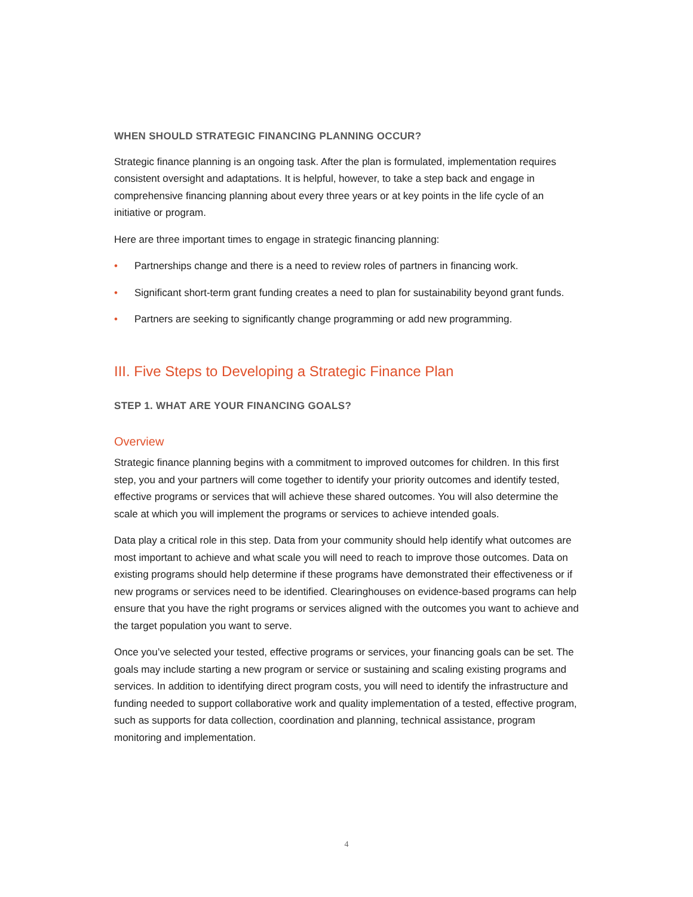WHEN SHOULD STRATEGIC FINANCING PLANNING OCCUR?
Strategic finance planning is an ongoing task. After the plan is formulated, implementation requires consistent oversight and adaptations. It is helpful, however, to take a step back and engage in comprehensive financing planning about every three years or at key points in the life cycle of an initiative or program.
Here are three important times to engage in strategic financing planning:
• Partnerships change and there is a need to review roles of partners in financing work.
• Significant short-term grant funding creates a need to plan for sustainability beyond grant funds.
• Partners are seeking to significantly change programming or add new programming.
III. Five Steps to Developing a Strategic Finance Plan
STEP 1. WHAT ARE YOUR FINANCING GOALS?
Overview
Strategic finance planning begins with a commitment to improved outcomes for children. In this first step, you and your partners will come together to identify your priority outcomes and identify tested, effective programs or services that will achieve these shared outcomes. You will also determine the scale at which you will implement the programs or services to achieve intended goals.
Data play a critical role in this step. Data from your community should help identify what outcomes are most important to achieve and what scale you will need to reach to improve those outcomes. Data on existing programs should help determine if these programs have demonstrated their effectiveness or if new programs or services need to be identified. Clearinghouses on evidence-based programs can help ensure that you have the right programs or services aligned with the outcomes you want to achieve and the target population you want to serve.
Once you’ve selected your tested, effective programs or services, your financing goals can be set. The goals may include starting a new program or service or sustaining and scaling existing programs and services. In addition to identifying direct program costs, you will need to identify the infrastructure and funding needed to support collaborative work and quality implementation of a tested, effective program, such as supports for data collection, coordination and planning, technical assistance, program monitoring and implementation.
4